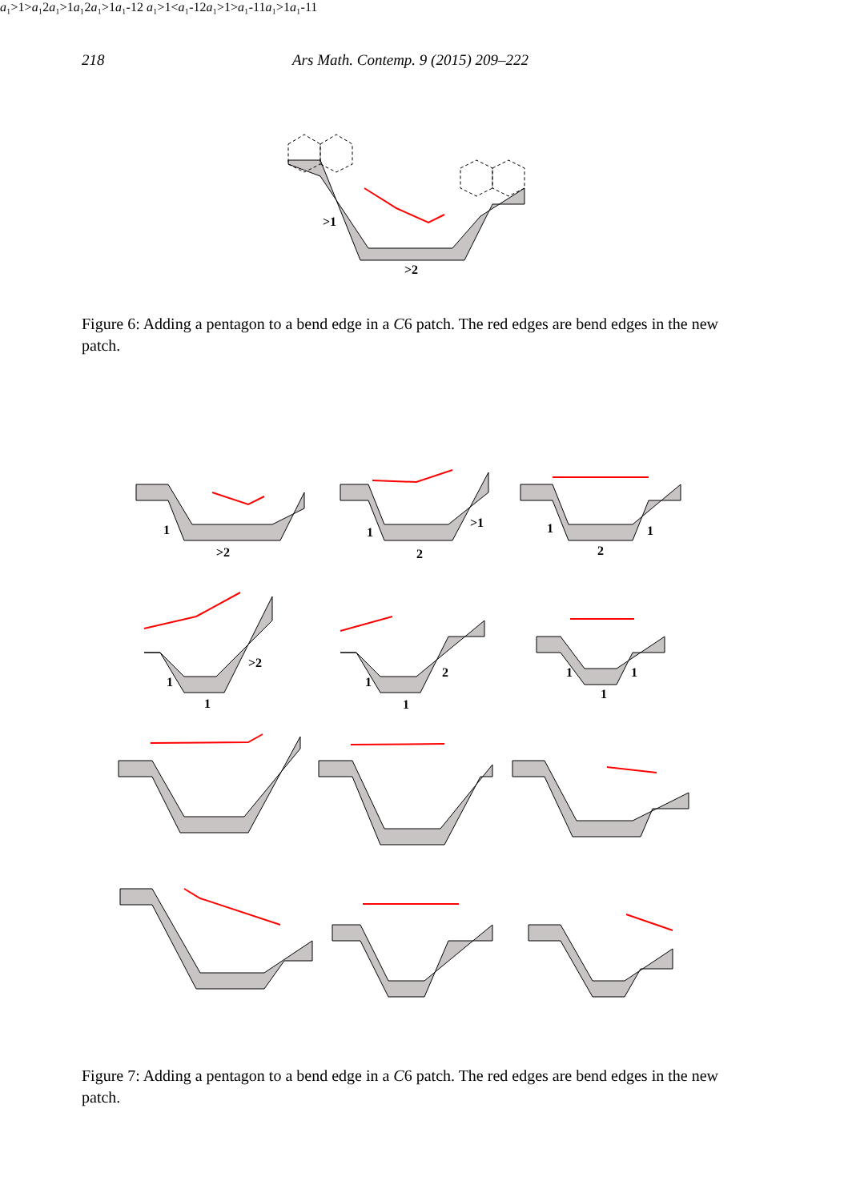218 Ars Math. Contemp. 9 (2015) 209–222
>1
>2
Figure 6: Adding a pentagon to a bend edge in a C6 patch. The red edges are bend edges in the new patch.
1
>2
1
2
>1
1
2
1
1
>2
1
1
1
2
1
1
1
a₁>1
>a₁
2
a₁>1
a₁
2
a₁>1
a₁-1
2
a₁>1
<a₁-1
2
a₁>1
>a₁-1
1
a₁>1
a₁-1
1
Figure 7: Adding a pentagon to a bend edge in a C6 patch. The red edges are bend edges in the new patch.